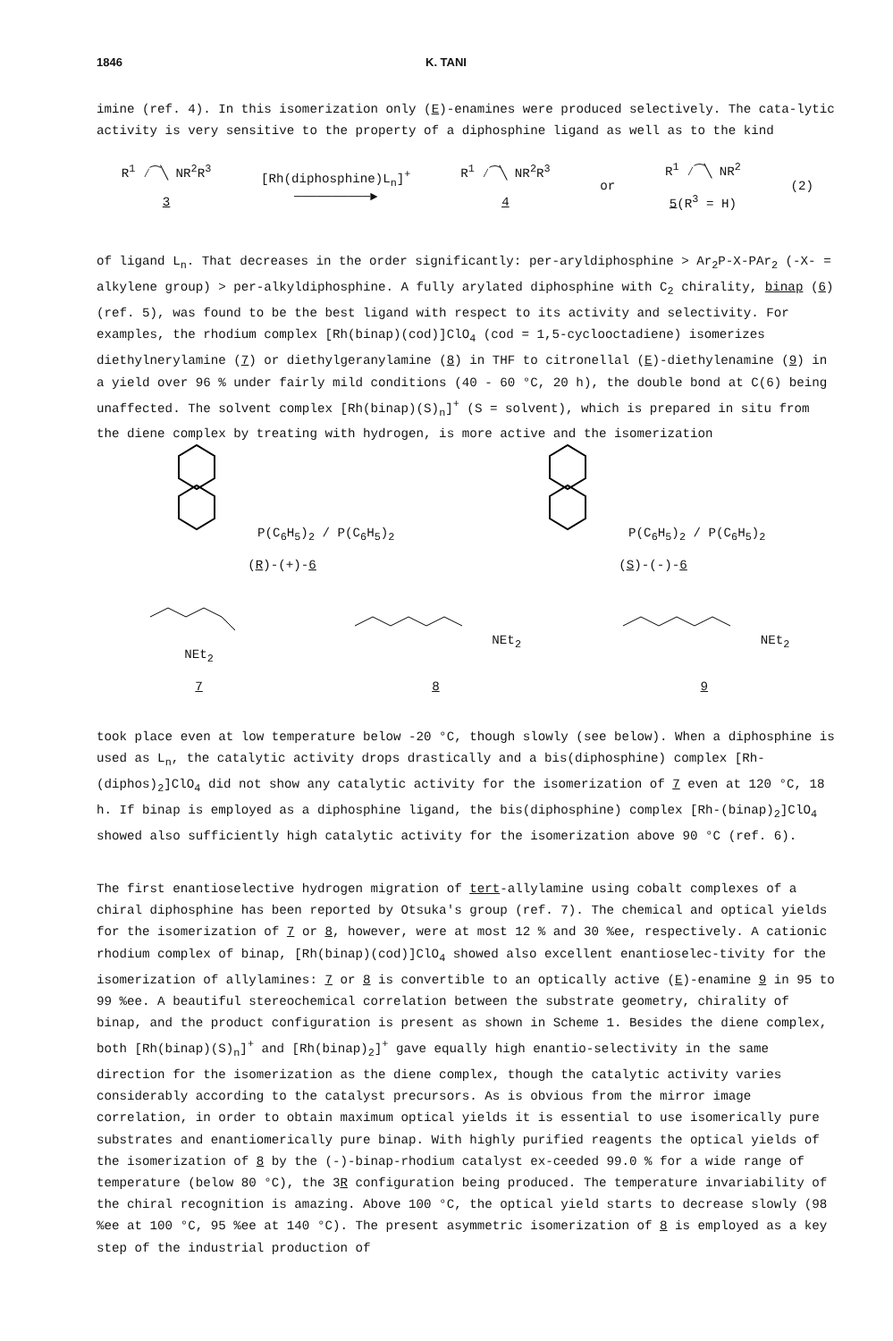1846 K. TANI
imine (ref. 4). In this isomerization only (E)-enamines were produced selectively. The cata-lytic activity is very sensitive to the property of a diphosphine ligand as well as to the kind
R<sup>1</sup> ⁄⁀╲ NR<sup>2</sup>R<sup>3</sup>
3 [Rh(diphosphine)L<sub>n</sub>]<sup>+</sup>
──────────► R<sup>1</sup> ⁄⁀╲ NR<sup>2</sup>R<sup>3</sup>
4 or R<sup>1</sup> ⁄⁀╲ NR<sup>2</sup>
5(R<sup>3</sup> = H) (2)
of ligand L<sub>n</sub>. That decreases in the order significantly: per-aryldiphosphine > Ar<sub>2</sub>P-X-PAr<sub>2</sub> (-X- = alkylene group) > per-alkyldiphosphine. A fully arylated diphosphine with C<sub>2</sub> chirality, binap (6) (ref. 5), was found to be the best ligand with respect to its activity and selectivity. For examples, the rhodium complex [Rh(binap)(cod)]ClO<sub>4</sub> (cod = 1,5-cyclooctadiene) isomerizes diethylnerylamine (7) or diethylgeranylamine (8) in THF to citronellal (E)-diethylenamine (9) in a yield over 96 % under fairly mild conditions (40 - 60 °C, 20 h), the double bond at C(6) being unaffected. The solvent complex [Rh(binap)(S)<sub>n</sub>]<sup>+</sup> (S = solvent), which is prepared in situ from the diene complex by treating with hydrogen, is more active and the isomerization
P(C<sub>6</sub>H<sub>5</sub>)<sub>2</sub> / P(C<sub>6</sub>H<sub>5</sub>)<sub>2</sub>
(R)-(+)-6 P(C<sub>6</sub>H<sub>5</sub>)<sub>2</sub> / P(C<sub>6</sub>H<sub>5</sub>)<sub>2</sub>
(S)-(-)-6
NEt<sub>2</sub>
7 NEt<sub>2</sub>
8 NEt<sub>2</sub>
9
took place even at low temperature below -20 °C, though slowly (see below). When a diphosphine is used as L<sub>n</sub>, the catalytic activity drops drastically and a bis(diphosphine) complex [Rh-(diphos)<sub>2</sub>]ClO<sub>4</sub> did not show any catalytic activity for the isomerization of 7 even at 120 °C, 18 h. If binap is employed as a diphosphine ligand, the bis(diphosphine) complex [Rh-(binap)<sub>2</sub>]ClO<sub>4</sub> showed also sufficiently high catalytic activity for the isomerization above 90 °C (ref. 6).
The first enantioselective hydrogen migration of tert-allylamine using cobalt complexes of a chiral diphosphine has been reported by Otsuka's group (ref. 7). The chemical and optical yields for the isomerization of 7 or 8, however, were at most 12 % and 30 %ee, respectively. A cationic rhodium complex of binap, [Rh(binap)(cod)]ClO<sub>4</sub> showed also excellent enantioselec-tivity for the isomerization of allylamines: 7 or 8 is convertible to an optically active (E)-enamine 9 in 95 to 99 %ee. A beautiful stereochemical correlation between the substrate geometry, chirality of binap, and the product configuration is present as shown in Scheme 1. Besides the diene complex, both [Rh(binap)(S)<sub>n</sub>]<sup>+</sup> and [Rh(binap)<sub>2</sub>]<sup>+</sup> gave equally high enantio-selectivity in the same direction for the isomerization as the diene complex, though the catalytic activity varies considerably according to the catalyst precursors. As is obvious from the mirror image correlation, in order to obtain maximum optical yields it is essential to use isomerically pure substrates and enantiomerically pure binap. With highly purified reagents the optical yields of the isomerization of 8 by the (-)-binap-rhodium catalyst ex-ceeded 99.0 % for a wide range of temperature (below 80 °C), the 3R configuration being produced. The temperature invariability of the chiral recognition is amazing. Above 100 °C, the optical yield starts to decrease slowly (98 %ee at 100 °C, 95 %ee at 140 °C). The present asymmetric isomerization of 8 is employed as a key step of the industrial production of